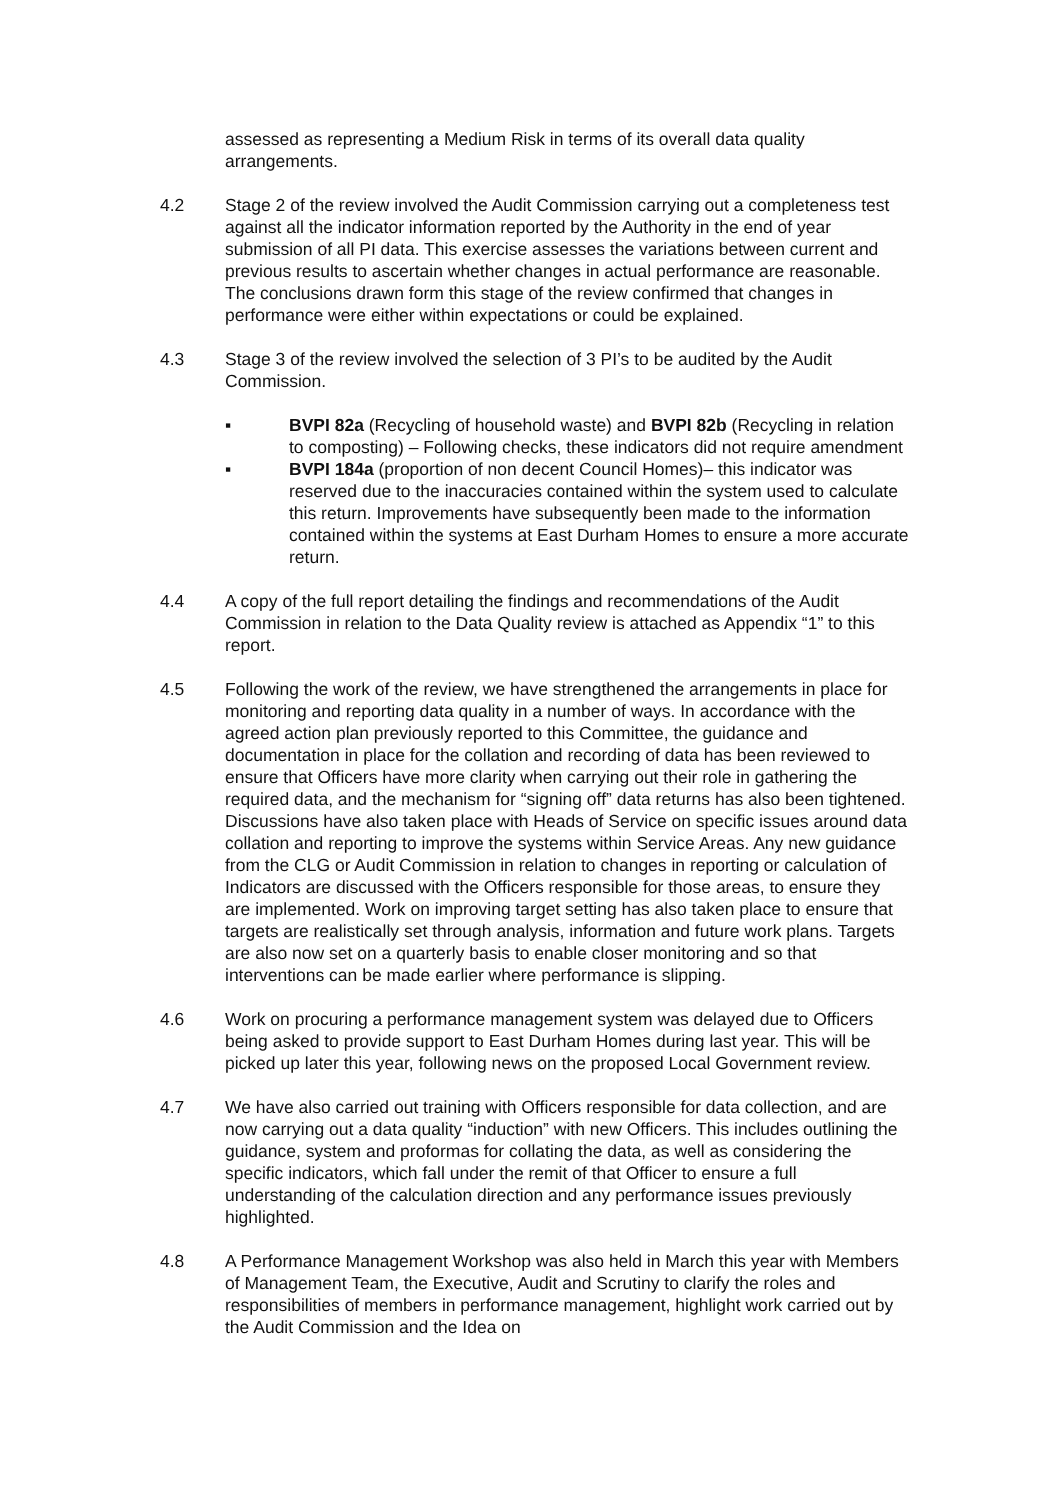assessed as representing a Medium Risk in terms of its overall data quality arrangements.
4.2 Stage 2 of the review involved the Audit Commission carrying out a completeness test against all the indicator information reported by the Authority in the end of year submission of all PI data. This exercise assesses the variations between current and previous results to ascertain whether changes in actual performance are reasonable. The conclusions drawn form this stage of the review confirmed that changes in performance were either within expectations or could be explained.
4.3 Stage 3 of the review involved the selection of 3 PI’s to be audited by the Audit Commission.
▪ BVPI 82a (Recycling of household waste) and BVPI 82b (Recycling in relation to composting) – Following checks, these indicators did not require amendment
▪ BVPI 184a (proportion of non decent Council Homes)– this indicator was reserved due to the inaccuracies contained within the system used to calculate this return. Improvements have subsequently been made to the information contained within the systems at East Durham Homes to ensure a more accurate return.
4.4 A copy of the full report detailing the findings and recommendations of the Audit Commission in relation to the Data Quality review is attached as Appendix “1” to this report.
4.5 Following the work of the review, we have strengthened the arrangements in place for monitoring and reporting data quality in a number of ways. In accordance with the agreed action plan previously reported to this Committee, the guidance and documentation in place for the collation and recording of data has been reviewed to ensure that Officers have more clarity when carrying out their role in gathering the required data, and the mechanism for “signing off” data returns has also been tightened. Discussions have also taken place with Heads of Service on specific issues around data collation and reporting to improve the systems within Service Areas. Any new guidance from the CLG or Audit Commission in relation to changes in reporting or calculation of Indicators are discussed with the Officers responsible for those areas, to ensure they are implemented. Work on improving target setting has also taken place to ensure that targets are realistically set through analysis, information and future work plans. Targets are also now set on a quarterly basis to enable closer monitoring and so that interventions can be made earlier where performance is slipping.
4.6 Work on procuring a performance management system was delayed due to Officers being asked to provide support to East Durham Homes during last year. This will be picked up later this year, following news on the proposed Local Government review.
4.7 We have also carried out training with Officers responsible for data collection, and are now carrying out a data quality “induction” with new Officers. This includes outlining the guidance, system and proformas for collating the data, as well as considering the specific indicators, which fall under the remit of that Officer to ensure a full understanding of the calculation direction and any performance issues previously highlighted.
4.8 A Performance Management Workshop was also held in March this year with Members of Management Team, the Executive, Audit and Scrutiny to clarify the roles and responsibilities of members in performance management, highlight work carried out by the Audit Commission and the Idea on